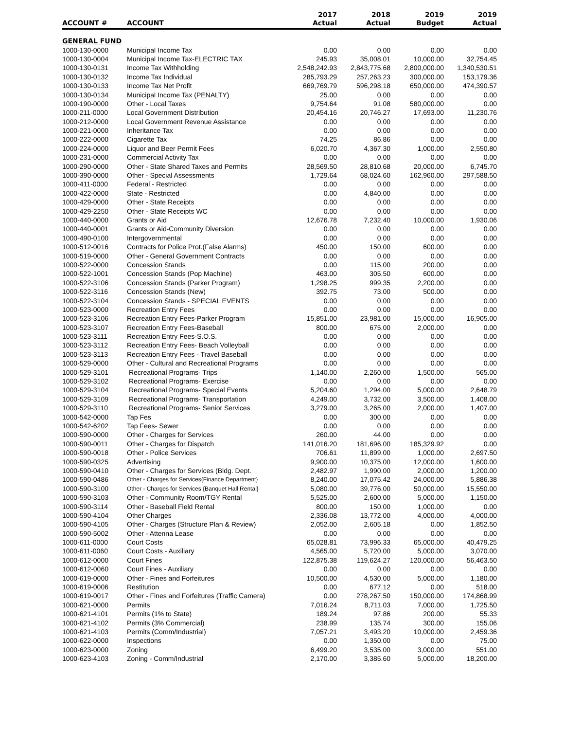| ACCOUNT # | ACCOUNT | 2017 Actual | 2018 Actual | 2019 Budget | 2019 Actual |
| --- | --- | --- | --- | --- | --- |
| GENERAL FUND | | | | | |
| 1000-130-0000 | Municipal Income Tax | 0.00 | 0.00 | 0.00 | 0.00 |
| 1000-130-0004 | Municipal Income Tax-ELECTRIC TAX | 245.93 | 35,008.01 | 10,000.00 | 32,754.45 |
| 1000-130-0131 | Income Tax Withholding | 2,548,242.93 | 2,843,775.68 | 2,800,000.00 | 1,340,530.51 |
| 1000-130-0132 | Income Tax Individual | 285,793.29 | 257,263.23 | 300,000.00 | 153,179.36 |
| 1000-130-0133 | Income Tax Net Profit | 669,769.79 | 596,298.18 | 650,000.00 | 474,390.57 |
| 1000-130-0134 | Municipal Income Tax (PENALTY) | 25.00 | 0.00 | 0.00 | 0.00 |
| 1000-190-0000 | Other - Local Taxes | 9,754.64 | 91.08 | 580,000.00 | 0.00 |
| 1000-211-0000 | Local Government Distribution | 20,454.16 | 20,746.27 | 17,693.00 | 11,230.76 |
| 1000-212-0000 | Local Government Revenue Assistance | 0.00 | 0.00 | 0.00 | 0.00 |
| 1000-221-0000 | Inheritance Tax | 0.00 | 0.00 | 0.00 | 0.00 |
| 1000-222-0000 | Cigarette Tax | 74.25 | 86.86 | 0.00 | 0.00 |
| 1000-224-0000 | Liquor and Beer Permit Fees | 6,020.70 | 4,367.30 | 1,000.00 | 2,550.80 |
| 1000-231-0000 | Commercial Activity Tax | 0.00 | 0.00 | 0.00 | 0.00 |
| 1000-290-0000 | Other - State Shared Taxes and Permits | 28,569.50 | 28,810.68 | 20,000.00 | 6,745.70 |
| 1000-390-0000 | Other - Special Assessments | 1,729.64 | 68,024.60 | 162,960.00 | 297,588.50 |
| 1000-411-0000 | Federal - Restricted | 0.00 | 0.00 | 0.00 | 0.00 |
| 1000-422-0000 | State - Restricted | 0.00 | 4,840.00 | 0.00 | 0.00 |
| 1000-429-0000 | Other - State Receipts | 0.00 | 0.00 | 0.00 | 0.00 |
| 1000-429-2250 | Other - State Receipts WC | 0.00 | 0.00 | 0.00 | 0.00 |
| 1000-440-0000 | Grants or Aid | 12,676.78 | 7,232.40 | 10,000.00 | 1,930.06 |
| 1000-440-0001 | Grants or Aid-Community Diversion | 0.00 | 0.00 | 0.00 | 0.00 |
| 1000-490-0100 | Intergovernmental | 0.00 | 0.00 | 0.00 | 0.00 |
| 1000-512-0016 | Contracts for Police Prot.(False Alarms) | 450.00 | 150.00 | 600.00 | 0.00 |
| 1000-519-0000 | Other - General Government Contracts | 0.00 | 0.00 | 0.00 | 0.00 |
| 1000-522-0000 | Concession Stands | 0.00 | 115.00 | 200.00 | 0.00 |
| 1000-522-1001 | Concession Stands (Pop Machine) | 463.00 | 305.50 | 600.00 | 0.00 |
| 1000-522-3106 | Concession Stands (Parker Program) | 1,298.25 | 999.35 | 2,200.00 | 0.00 |
| 1000-522-3116 | Concession Stands (New) | 392.75 | 73.00 | 500.00 | 0.00 |
| 1000-522-3104 | Concession Stands - SPECIAL EVENTS | 0.00 | 0.00 | 0.00 | 0.00 |
| 1000-523-0000 | Recreation Entry Fees | 0.00 | 0.00 | 0.00 | 0.00 |
| 1000-523-3106 | Recreation Entry Fees-Parker Program | 15,851.00 | 23,981.00 | 15,000.00 | 16,905.00 |
| 1000-523-3107 | Recreation Entry Fees-Baseball | 800.00 | 675.00 | 2,000.00 | 0.00 |
| 1000-523-3111 | Recreation Entry Fees-S.O.S. | 0.00 | 0.00 | 0.00 | 0.00 |
| 1000-523-3112 | Recreation Entry Fees- Beach Volleyball | 0.00 | 0.00 | 0.00 | 0.00 |
| 1000-523-3113 | Recreation Entry Fees - Travel Baseball | 0.00 | 0.00 | 0.00 | 0.00 |
| 1000-529-0000 | Other - Cultural and Recreational Programs | 0.00 | 0.00 | 0.00 | 0.00 |
| 1000-529-3101 | Recreational Programs- Trips | 1,140.00 | 2,260.00 | 1,500.00 | 565.00 |
| 1000-529-3102 | Recreational Programs- Exercise | 0.00 | 0.00 | 0.00 | 0.00 |
| 1000-529-3104 | Recreational Programs- Special Events | 5,204.60 | 1,294.00 | 5,000.00 | 2,648.79 |
| 1000-529-3109 | Recreational Programs- Transportation | 4,249.00 | 3,732.00 | 3,500.00 | 1,408.00 |
| 1000-529-3110 | Recreational Programs- Senior Services | 3,279.00 | 3,265.00 | 2,000.00 | 1,407.00 |
| 1000-542-0000 | Tap Fes | 0.00 | 300.00 | 0.00 | 0.00 |
| 1000-542-6202 | Tap Fees- Sewer | 0.00 | 0.00 | 0.00 | 0.00 |
| 1000-590-0000 | Other - Charges for Services | 260.00 | 44.00 | 0.00 | 0.00 |
| 1000-590-0011 | Other - Charges for Dispatch | 141,016.20 | 181,696.00 | 185,329.92 | 0.00 |
| 1000-590-0018 | Other - Police Services | 706.61 | 11,899.00 | 1,000.00 | 2,697.50 |
| 1000-590-0325 | Advertising | 9,900.00 | 10,375.00 | 12,000.00 | 1,600.00 |
| 1000-590-0410 | Other - Charges for Services (Bldg. Dept. | 2,482.97 | 1,990.00 | 2,000.00 | 1,200.00 |
| 1000-590-0486 | Other - Charges for Services{Finance Department} | 8,240.00 | 17,075.42 | 24,000.00 | 5,886.38 |
| 1000-590-3100 | Other - Charges for Services {Banquet Hall Rental} | 5,080.00 | 39,776.00 | 50,000.00 | 15,550.00 |
| 1000-590-3103 | Other - Community Room/TGY Rental | 5,525.00 | 2,600.00 | 5,000.00 | 1,150.00 |
| 1000-590-3114 | Other - Baseball Field Rental | 800.00 | 150.00 | 1,000.00 | 0.00 |
| 1000-590-4104 | Other Charges | 2,336.08 | 13,772.00 | 4,000.00 | 4,000.00 |
| 1000-590-4105 | Other - Charges (Structure Plan & Review) | 2,052.00 | 2,605.18 | 0.00 | 1,852.50 |
| 1000-590-5002 | Other - Attenna Lease | 0.00 | 0.00 | 0.00 | 0.00 |
| 1000-611-0000 | Court Costs | 65,028.81 | 73,996.33 | 65,000.00 | 40,479.25 |
| 1000-611-0060 | Court Costs - Auxiliary | 4,565.00 | 5,720.00 | 5,000.00 | 3,070.00 |
| 1000-612-0000 | Court Fines | 122,875.38 | 119,624.27 | 120,000.00 | 56,463.50 |
| 1000-612-0060 | Court Fines - Auxiliary | 0.00 | 0.00 | 0.00 | 0.00 |
| 1000-619-0000 | Other - Fines and Forfeitures | 10,500.00 | 4,530.00 | 5,000.00 | 1,180.00 |
| 1000-619-0006 | Restitution | 0.00 | 677.12 | 0.00 | 518.00 |
| 1000-619-0017 | Other - Fines and Forfeitures (Traffic Camera) | 0.00 | 278,267.50 | 150,000.00 | 174,868.99 |
| 1000-621-0000 | Permits | 7,016.24 | 8,711.03 | 7,000.00 | 1,725.50 |
| 1000-621-4101 | Permits (1% to State) | 189.24 | 97.86 | 200.00 | 55.33 |
| 1000-621-4102 | Permits (3% Commercial) | 238.99 | 135.74 | 300.00 | 155.06 |
| 1000-621-4103 | Permits (Comm/Industrial) | 7,057.21 | 3,493.20 | 10,000.00 | 2,459.36 |
| 1000-622-0000 | Inspections | 0.00 | 1,350.00 | 0.00 | 75.00 |
| 1000-623-0000 | Zoning | 6,499.20 | 3,535.00 | 3,000.00 | 551.00 |
| 1000-623-4103 | Zoning - Comm/Industrial | 2,170.00 | 3,385.60 | 5,000.00 | 18,200.00 |